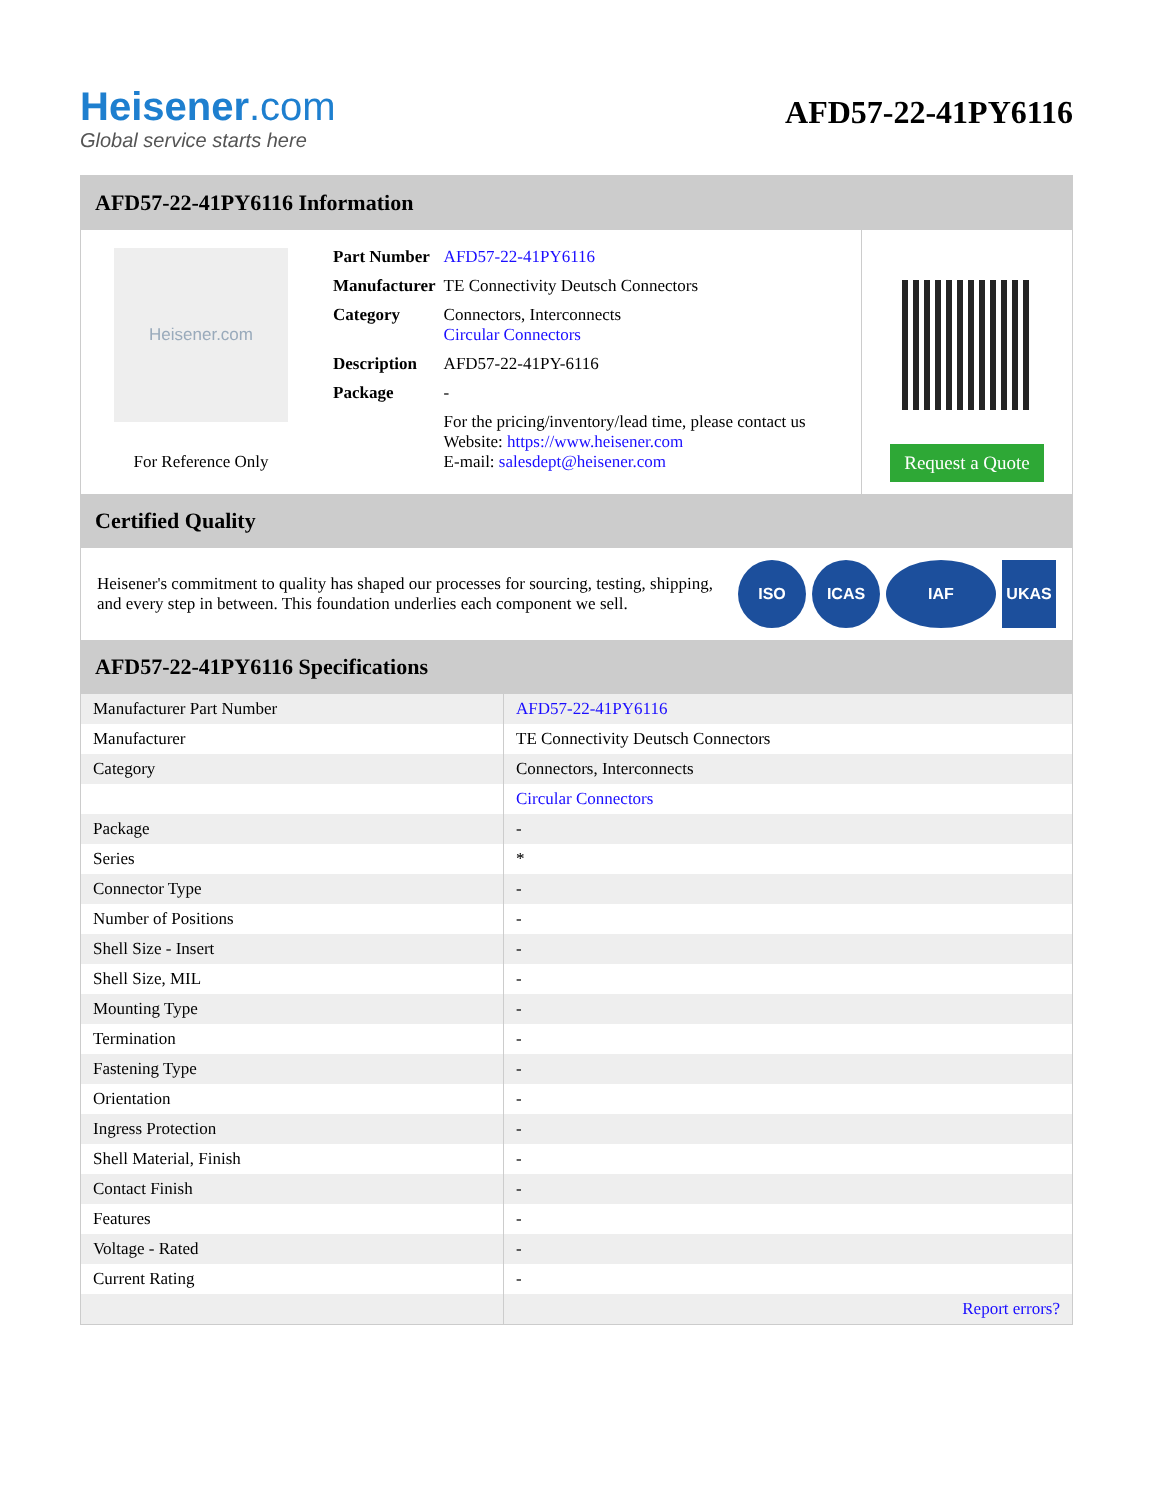Heisener.com
Global service starts here
AFD57-22-41PY6116
AFD57-22-41PY6116 Information
Heisener.com
For Reference Only
| Part Number | AFD57-22-41PY6116 |
| Manufacturer | TE Connectivity Deutsch Connectors |
| Category | Connectors, Interconnects Circular Connectors |
| Description | AFD57-22-41PY-6116 |
| Package | - |
| | For the pricing/inventory/lead time, please contact us Website: https://www.heisener.com E-mail: salesdept@heisener.com |
Request a Quote
Certified Quality
Heisener's commitment to quality has shaped our processes for sourcing, testing, shipping, and every step in between. This foundation underlies each component we sell.
ISO ICAS IAF UKAS
AFD57-22-41PY6116 Specifications
| Manufacturer Part Number | AFD57-22-41PY6116 |
| Manufacturer | TE Connectivity Deutsch Connectors |
| Category | Connectors, Interconnects |
| | Circular Connectors |
| Package | - |
| Series | * |
| Connector Type | - |
| Number of Positions | - |
| Shell Size - Insert | - |
| Shell Size, MIL | - |
| Mounting Type | - |
| Termination | - |
| Fastening Type | - |
| Orientation | - |
| Ingress Protection | - |
| Shell Material, Finish | - |
| Contact Finish | - |
| Features | - |
| Voltage - Rated | - |
| Current Rating | - |
| | Report errors? |